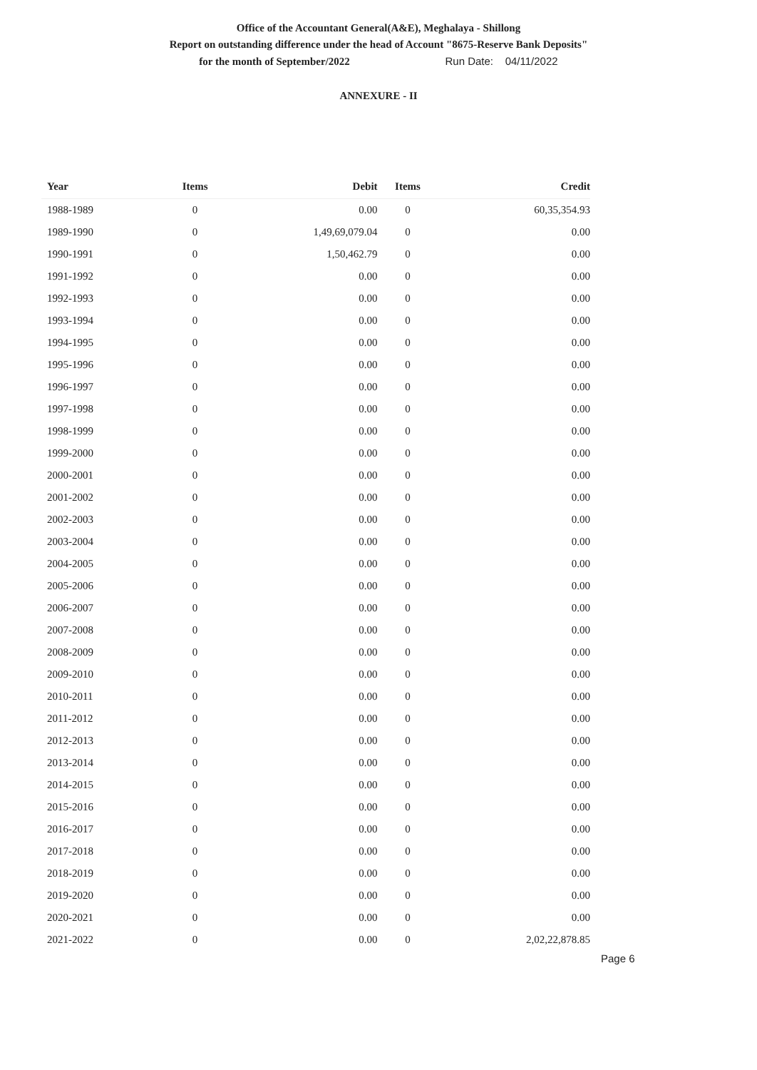Office of the Accountant General(A&E), Meghalaya - Shillong
Report on outstanding difference under the head of Account "8675-Reserve Bank Deposits"
for the month of September/2022 Run Date: 04/11/2022
ANNEXURE - II
| Year | Items | Debit | Items | Credit |
| --- | --- | --- | --- | --- |
| 1988-1989 | 0 | 0.00 | 0 | 60,35,354.93 |
| 1989-1990 | 0 | 1,49,69,079.04 | 0 | 0.00 |
| 1990-1991 | 0 | 1,50,462.79 | 0 | 0.00 |
| 1991-1992 | 0 | 0.00 | 0 | 0.00 |
| 1992-1993 | 0 | 0.00 | 0 | 0.00 |
| 1993-1994 | 0 | 0.00 | 0 | 0.00 |
| 1994-1995 | 0 | 0.00 | 0 | 0.00 |
| 1995-1996 | 0 | 0.00 | 0 | 0.00 |
| 1996-1997 | 0 | 0.00 | 0 | 0.00 |
| 1997-1998 | 0 | 0.00 | 0 | 0.00 |
| 1998-1999 | 0 | 0.00 | 0 | 0.00 |
| 1999-2000 | 0 | 0.00 | 0 | 0.00 |
| 2000-2001 | 0 | 0.00 | 0 | 0.00 |
| 2001-2002 | 0 | 0.00 | 0 | 0.00 |
| 2002-2003 | 0 | 0.00 | 0 | 0.00 |
| 2003-2004 | 0 | 0.00 | 0 | 0.00 |
| 2004-2005 | 0 | 0.00 | 0 | 0.00 |
| 2005-2006 | 0 | 0.00 | 0 | 0.00 |
| 2006-2007 | 0 | 0.00 | 0 | 0.00 |
| 2007-2008 | 0 | 0.00 | 0 | 0.00 |
| 2008-2009 | 0 | 0.00 | 0 | 0.00 |
| 2009-2010 | 0 | 0.00 | 0 | 0.00 |
| 2010-2011 | 0 | 0.00 | 0 | 0.00 |
| 2011-2012 | 0 | 0.00 | 0 | 0.00 |
| 2012-2013 | 0 | 0.00 | 0 | 0.00 |
| 2013-2014 | 0 | 0.00 | 0 | 0.00 |
| 2014-2015 | 0 | 0.00 | 0 | 0.00 |
| 2015-2016 | 0 | 0.00 | 0 | 0.00 |
| 2016-2017 | 0 | 0.00 | 0 | 0.00 |
| 2017-2018 | 0 | 0.00 | 0 | 0.00 |
| 2018-2019 | 0 | 0.00 | 0 | 0.00 |
| 2019-2020 | 0 | 0.00 | 0 | 0.00 |
| 2020-2021 | 0 | 0.00 | 0 | 0.00 |
| 2021-2022 | 0 | 0.00 | 0 | 2,02,22,878.85 |
Page 6